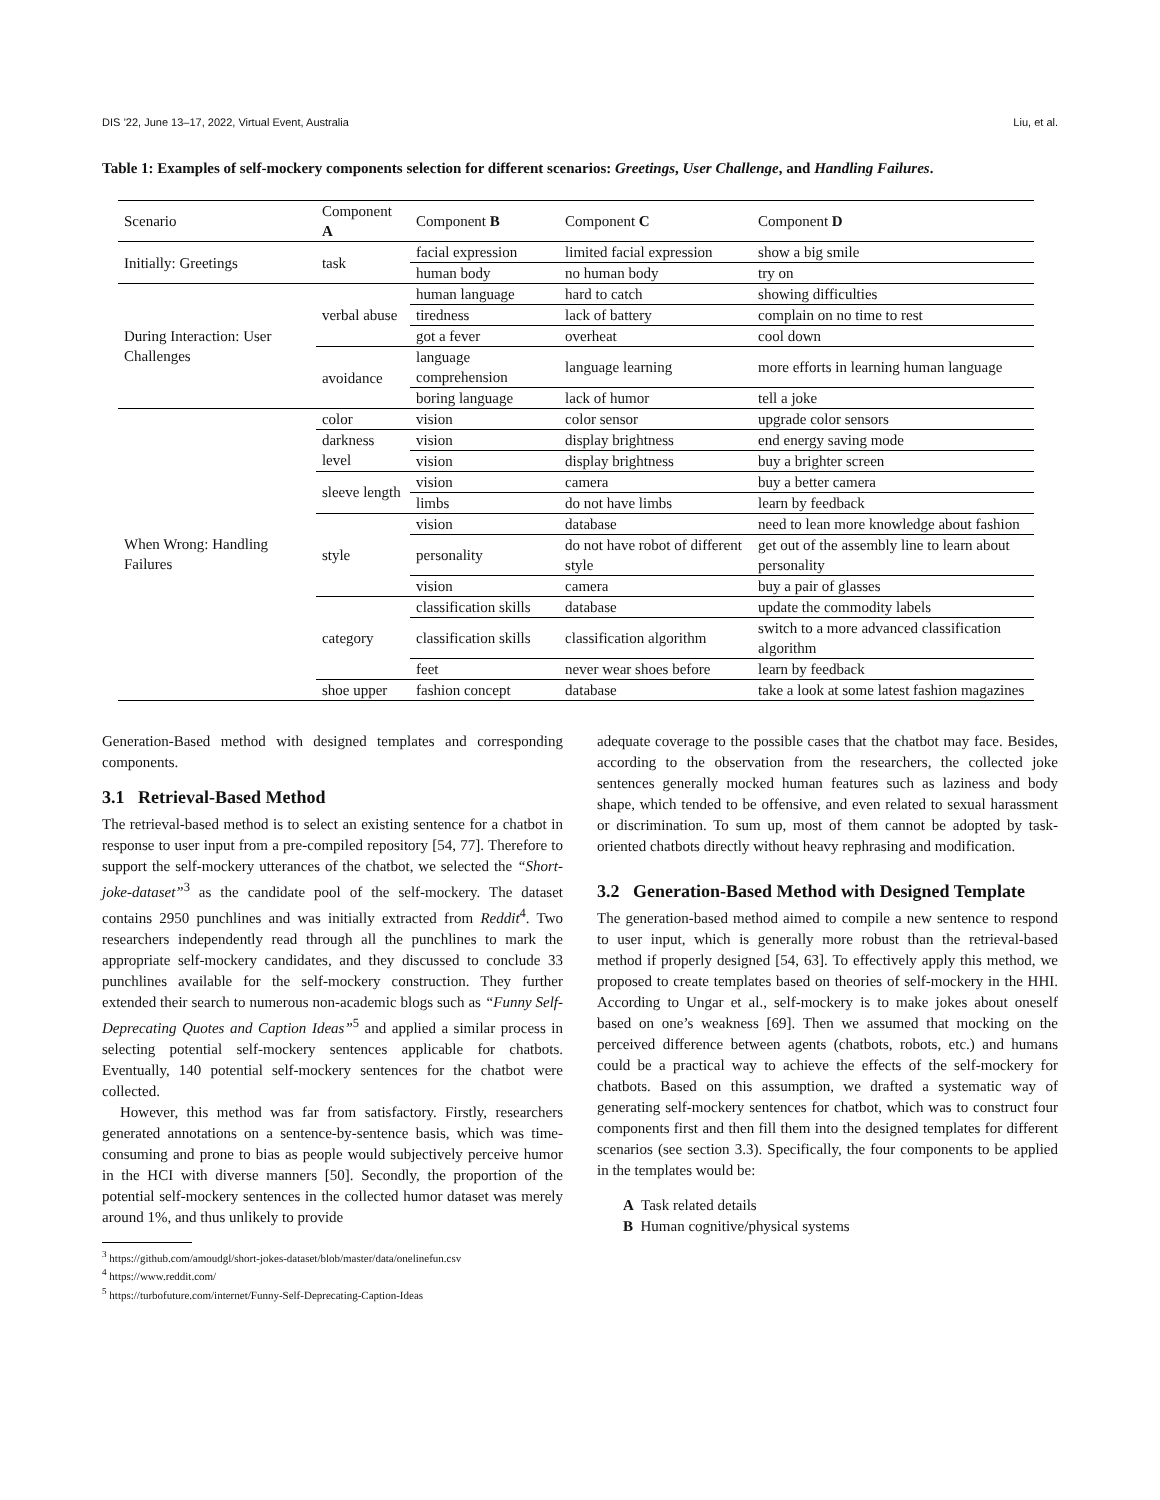DIS ’22, June 13–17, 2022, Virtual Event, Australia Liu, et al.
Table 1: Examples of self-mockery components selection for different scenarios: Greetings, User Challenge, and Handling Failures.
| Scenario | Component A | Component B | Component C | Component D |
| --- | --- | --- | --- | --- |
| Initially: Greetings | task | facial expression | limited facial expression | show a big smile |
| | | human body | no human body | try on |
| During Interaction: User Challenges | verbal abuse | human language | hard to catch | showing difficulties |
| | | tiredness | lack of battery | complain on no time to rest |
| | | got a fever | overheat | cool down |
| | avoidance | language comprehension | language learning | more efforts in learning human language |
| | | boring language | lack of humor | tell a joke |
| When Wrong: Handling Failures | color | vision | color sensor | upgrade color sensors |
| | darkness level | vision | display brightness | end energy saving mode |
| | | vision | display brightness | buy a brighter screen |
| | sleeve length | vision | camera | buy a better camera |
| | | limbs | do not have limbs | learn by feedback |
| | style | vision | database | need to lean more knowledge about fashion |
| | | personality | do not have robot of different style | get out of the assembly line to learn about personality |
| | | vision | camera | buy a pair of glasses |
| | category | classification skills | database | update the commodity labels |
| | | classification skills | classification algorithm | switch to a more advanced classification algorithm |
| | | feet | never wear shoes before | learn by feedback |
| | shoe upper | fashion concept | database | take a look at some latest fashion magazines |
Generation-Based method with designed templates and corresponding components.
3.1 Retrieval-Based Method
The retrieval-based method is to select an existing sentence for a chatbot in response to user input from a pre-compiled repository [54, 77]. Therefore to support the self-mockery utterances of the chatbot, we selected the “Short-joke-dataset”<sup>3</sup> as the candidate pool of the self-mockery. The dataset contains 2950 punchlines and was initially extracted from Reddit<sup>4</sup>. Two researchers independently read through all the punchlines to mark the appropriate self-mockery candidates, and they discussed to conclude 33 punchlines available for the self-mockery construction. They further extended their search to numerous non-academic blogs such as “Funny Self-Deprecating Quotes and Caption Ideas”<sup>5</sup> and applied a similar process in selecting potential self-mockery sentences applicable for chatbots. Eventually, 140 potential self-mockery sentences for the chatbot were collected.
However, this method was far from satisfactory. Firstly, researchers generated annotations on a sentence-by-sentence basis, which was time-consuming and prone to bias as people would subjectively perceive humor in the HCI with diverse manners [50]. Secondly, the proportion of the potential self-mockery sentences in the collected humor dataset was merely around 1%, and thus unlikely to provide
<sup>3</sup> https://github.com/amoudgl/short-jokes-dataset/blob/master/data/onelinefun.csv
<sup>4</sup> https://www.reddit.com/
<sup>5</sup> https://turbofuture.com/internet/Funny-Self-Deprecating-Caption-Ideas
adequate coverage to the possible cases that the chatbot may face. Besides, according to the observation from the researchers, the collected joke sentences generally mocked human features such as laziness and body shape, which tended to be offensive, and even related to sexual harassment or discrimination. To sum up, most of them cannot be adopted by task-oriented chatbots directly without heavy rephrasing and modification.
3.2 Generation-Based Method with Designed Template
The generation-based method aimed to compile a new sentence to respond to user input, which is generally more robust than the retrieval-based method if properly designed [54, 63]. To effectively apply this method, we proposed to create templates based on theories of self-mockery in the HHI. According to Ungar et al., self-mockery is to make jokes about oneself based on one’s weakness [69]. Then we assumed that mocking on the perceived difference between agents (chatbots, robots, etc.) and humans could be a practical way to achieve the effects of the self-mockery for chatbots. Based on this assumption, we drafted a systematic way of generating self-mockery sentences for chatbot, which was to construct four components first and then fill them into the designed templates for different scenarios (see section 3.3). Specifically, the four components to be applied in the templates would be:
A Task related details
B Human cognitive/physical systems